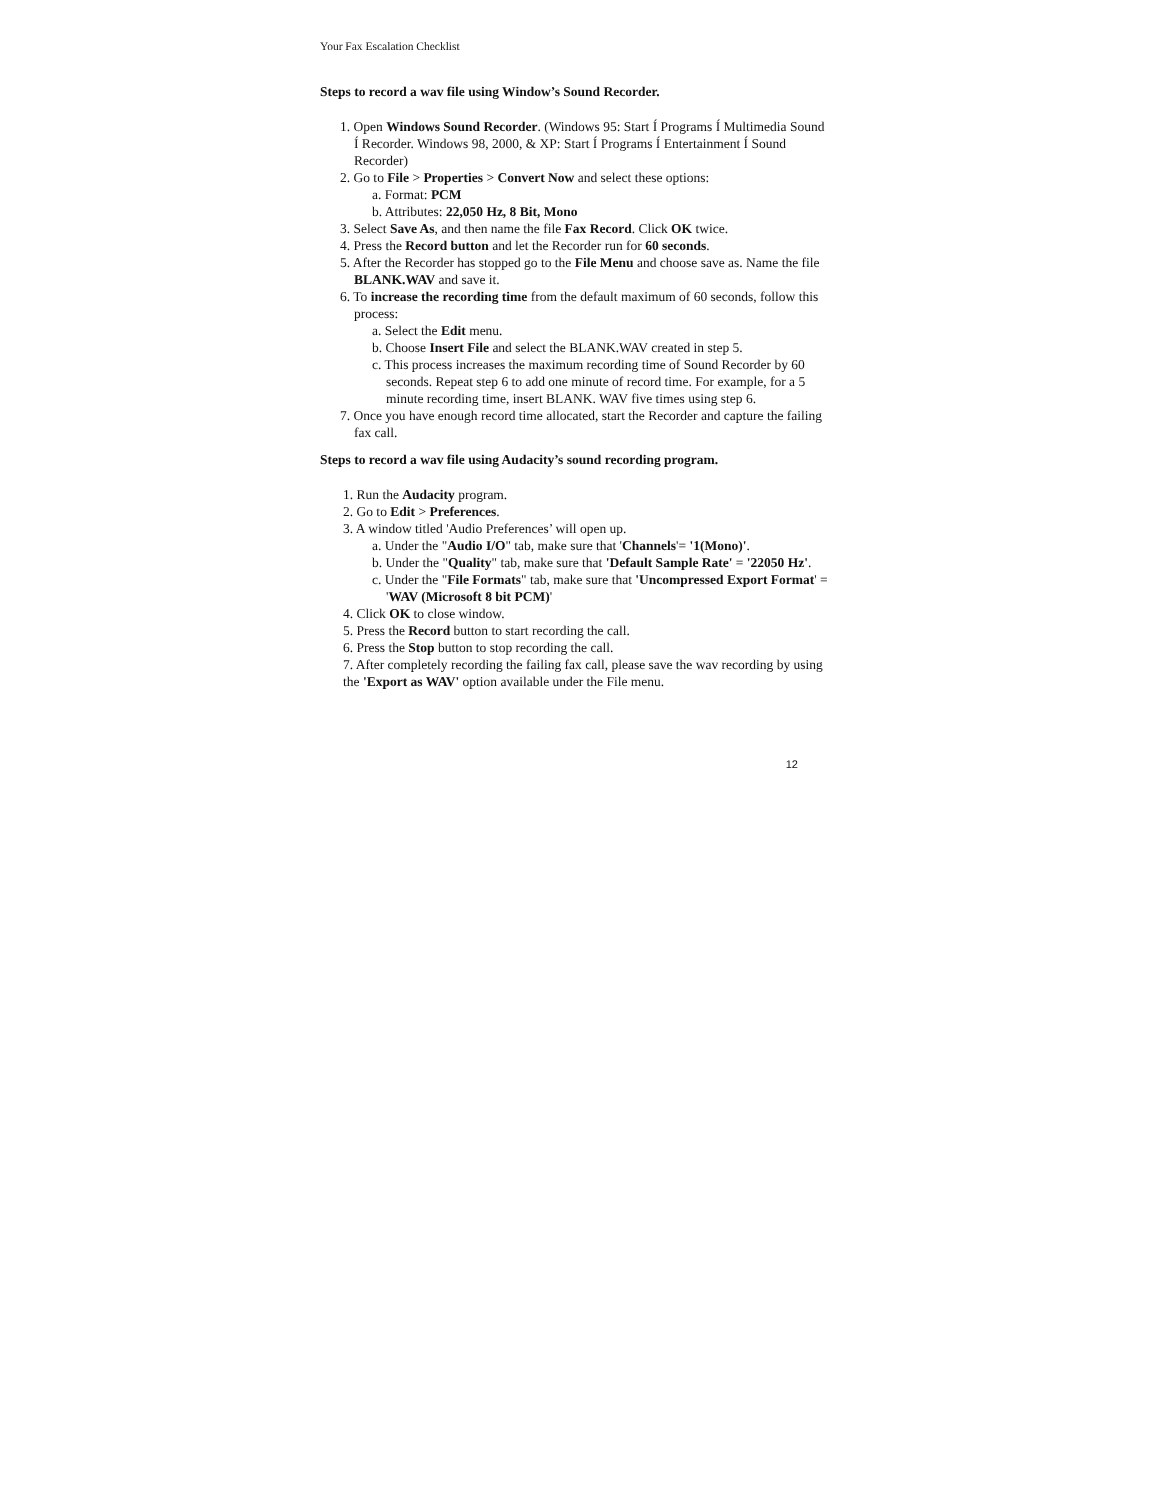Your Fax Escalation Checklist
Steps to record a wav file using Window’s Sound Recorder.
1. Open Windows Sound Recorder. (Windows 95: Start Í Programs Í Multimedia Sound Í Recorder. Windows 98, 2000, & XP: Start Í Programs Í Entertainment Í Sound Recorder)
2. Go to File > Properties > Convert Now and select these options:
a. Format: PCM
b. Attributes: 22,050 Hz, 8 Bit, Mono
3. Select Save As, and then name the file Fax Record. Click OK twice.
4. Press the Record button and let the Recorder run for 60 seconds.
5. After the Recorder has stopped go to the File Menu and choose save as. Name the file BLANK.WAV and save it.
6. To increase the recording time from the default maximum of 60 seconds, follow this process:
a. Select the Edit menu.
b. Choose Insert File and select the BLANK.WAV created in step 5.
c. This process increases the maximum recording time of Sound Recorder by 60 seconds. Repeat step 6 to add one minute of record time. For example, for a 5 minute recording time, insert BLANK. WAV five times using step 6.
7. Once you have enough record time allocated, start the Recorder and capture the failing fax call.
Steps to record a wav file using Audacity’s sound recording program.
1. Run the Audacity program.
2. Go to Edit > Preferences.
3. A window titled 'Audio Preferences’ will open up.
a. Under the "Audio I/O" tab, make sure that 'Channels'= '1(Mono)'.
b. Under the "Quality" tab, make sure that 'Default Sample Rate' = '22050 Hz'.
c. Under the "File Formats" tab, make sure that 'Uncompressed Export Format' = 'WAV (Microsoft 8 bit PCM)'
4. Click OK to close window.
5. Press the Record button to start recording the call.
6. Press the Stop button to stop recording the call.
7. After completely recording the failing fax call, please save the wav recording by using the 'Export as WAV' option available under the File menu.
12